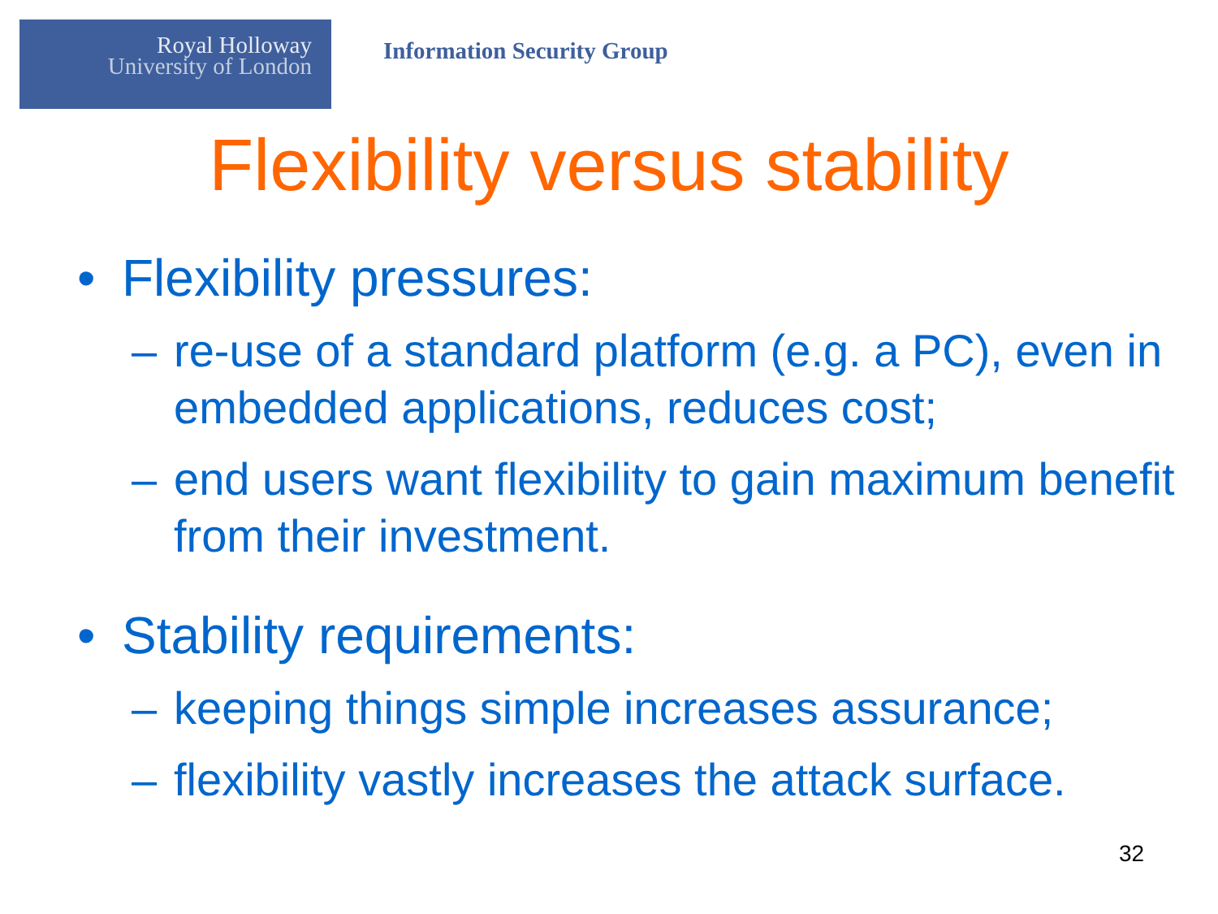Royal Holloway
University of London
Information Security Group
Flexibility versus stability
• Flexibility pressures:
– re-use of a standard platform (e.g. a PC), even in embedded applications, reduces cost;
– end users want flexibility to gain maximum benefit from their investment.
• Stability requirements:
– keeping things simple increases assurance;
– flexibility vastly increases the attack surface.
32